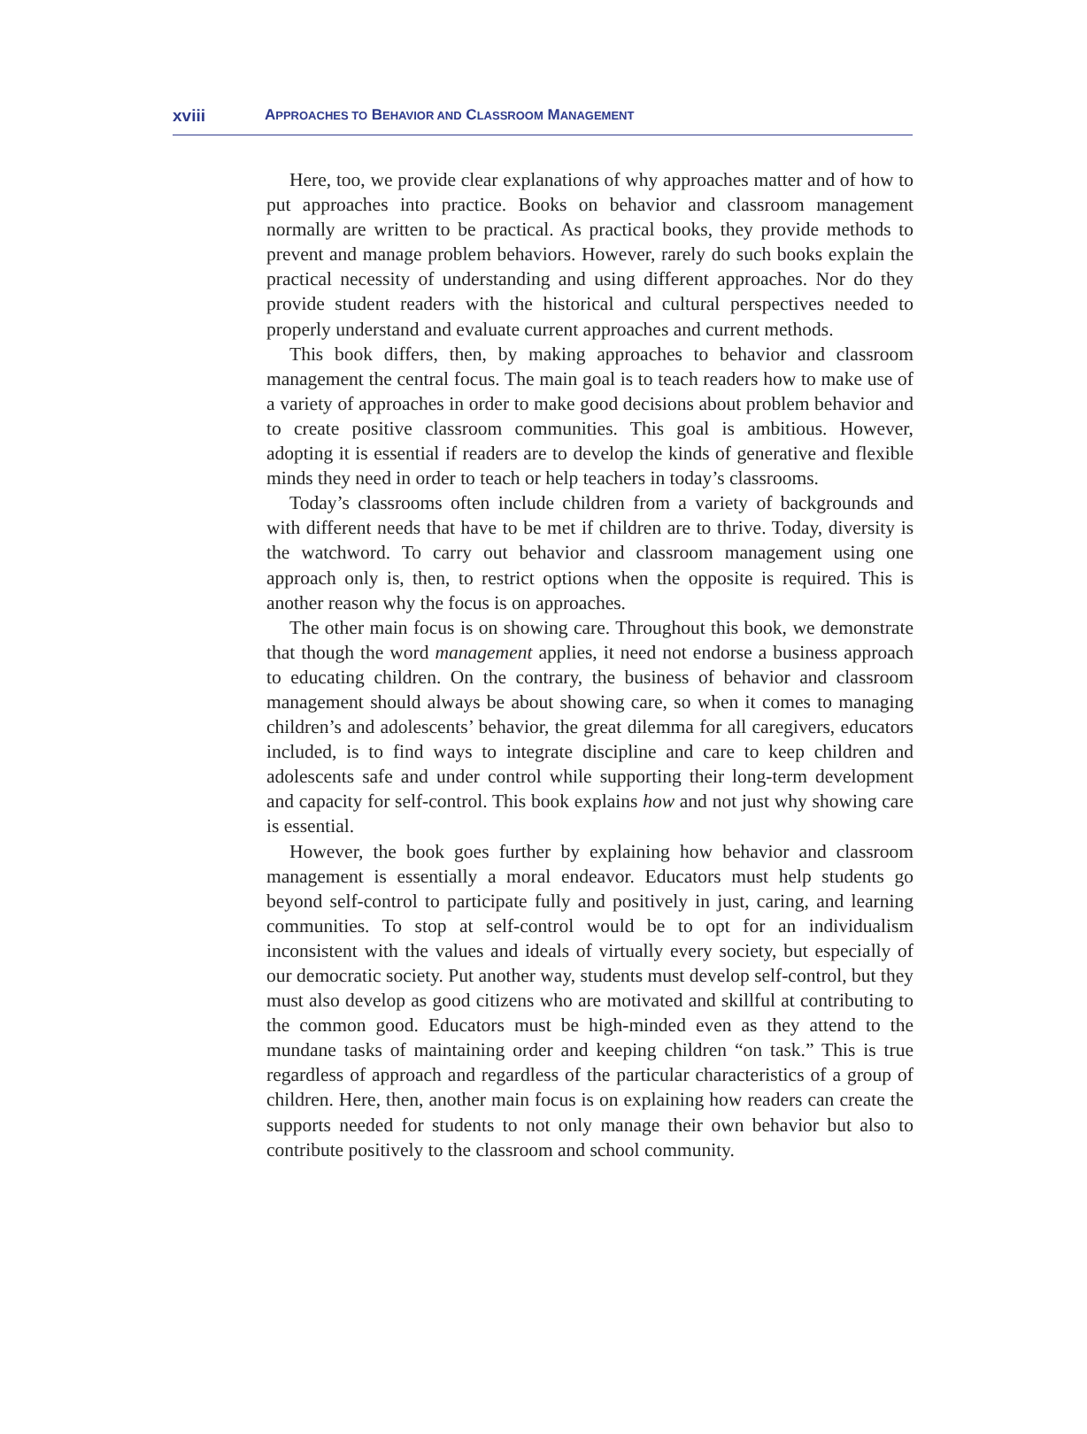xviii APPROACHES TO BEHAVIOR AND CLASSROOM MANAGEMENT
Here, too, we provide clear explanations of why approaches matter and of how to put approaches into practice. Books on behavior and classroom management normally are written to be practical. As practical books, they provide methods to prevent and manage problem behaviors. However, rarely do such books explain the practical necessity of understanding and using different approaches. Nor do they provide student readers with the historical and cultural perspectives needed to properly understand and evaluate current approaches and current methods.
This book differs, then, by making approaches to behavior and classroom management the central focus. The main goal is to teach readers how to make use of a variety of approaches in order to make good decisions about problem behavior and to create positive classroom communities. This goal is ambitious. However, adopting it is essential if readers are to develop the kinds of generative and flexible minds they need in order to teach or help teachers in today’s classrooms.
Today’s classrooms often include children from a variety of backgrounds and with different needs that have to be met if children are to thrive. Today, diversity is the watchword. To carry out behavior and classroom management using one approach only is, then, to restrict options when the opposite is required. This is another reason why the focus is on approaches.
The other main focus is on showing care. Throughout this book, we demonstrate that though the word management applies, it need not endorse a business approach to educating children. On the contrary, the business of behavior and classroom management should always be about showing care, so when it comes to managing children’s and adolescents’ behavior, the great dilemma for all caregivers, educators included, is to find ways to integrate discipline and care to keep children and adolescents safe and under control while supporting their long-term development and capacity for self-control. This book explains how and not just why showing care is essential.
However, the book goes further by explaining how behavior and classroom management is essentially a moral endeavor. Educators must help students go beyond self-control to participate fully and positively in just, caring, and learning communities. To stop at self-control would be to opt for an individualism inconsistent with the values and ideals of virtually every society, but especially of our democratic society. Put another way, students must develop self-control, but they must also develop as good citizens who are motivated and skillful at contributing to the common good. Educators must be high-minded even as they attend to the mundane tasks of maintaining order and keeping children “on task.” This is true regardless of approach and regardless of the particular characteristics of a group of children. Here, then, another main focus is on explaining how readers can create the supports needed for students to not only manage their own behavior but also to contribute positively to the classroom and school community.